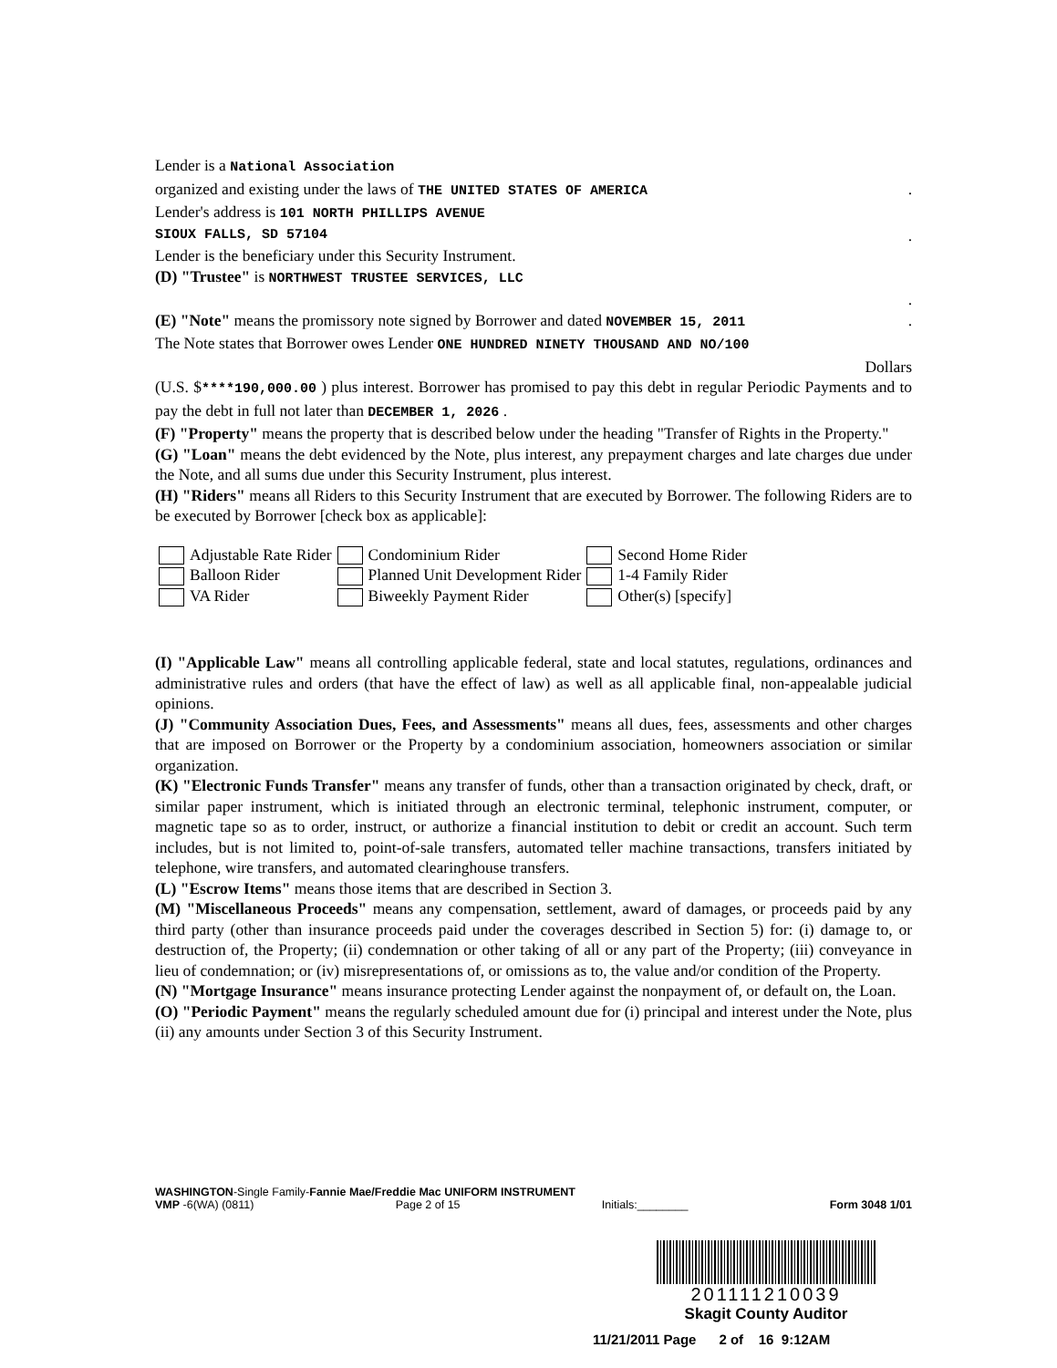Lender is a National Association
organized and existing under the laws of THE UNITED STATES OF AMERICA.
Lender's address is 101 NORTH PHILLIPS AVENUE
SIOUX FALLS, SD 57104.
Lender is the beneficiary under this Security Instrument.
(D) "Trustee" is NORTHWEST TRUSTEE SERVICES, LLC
.
(E) "Note" means the promissory note signed by Borrower and dated NOVEMBER 15, 2011.
The Note states that Borrower owes Lender ONE HUNDRED NINETY THOUSAND AND NO/100
Dollars
(U.S. $****190,000.00 ) plus interest. Borrower has promised to pay this debt in regular Periodic Payments and to pay the debt in full not later than DECEMBER 1, 2026 .
(F) "Property" means the property that is described below under the heading "Transfer of Rights in the Property."
(G) "Loan" means the debt evidenced by the Note, plus interest, any prepayment charges and late charges due under the Note, and all sums due under this Security Instrument, plus interest.
(H) "Riders" means all Riders to this Security Instrument that are executed by Borrower. The following Riders are to be executed by Borrower [check box as applicable]:
| Adjustable Rate Rider | Condominium Rider | Second Home Rider |
| Balloon Rider | Planned Unit Development Rider | 1-4 Family Rider |
| VA Rider | Biweekly Payment Rider | Other(s) [specify] |
(I) "Applicable Law" means all controlling applicable federal, state and local statutes, regulations, ordinances and administrative rules and orders (that have the effect of law) as well as all applicable final, non-appealable judicial opinions.
(J) "Community Association Dues, Fees, and Assessments" means all dues, fees, assessments and other charges that are imposed on Borrower or the Property by a condominium association, homeowners association or similar organization.
(K) "Electronic Funds Transfer" means any transfer of funds, other than a transaction originated by check, draft, or similar paper instrument, which is initiated through an electronic terminal, telephonic instrument, computer, or magnetic tape so as to order, instruct, or authorize a financial institution to debit or credit an account. Such term includes, but is not limited to, point-of-sale transfers, automated teller machine transactions, transfers initiated by telephone, wire transfers, and automated clearinghouse transfers.
(L) "Escrow Items" means those items that are described in Section 3.
(M) "Miscellaneous Proceeds" means any compensation, settlement, award of damages, or proceeds paid by any third party (other than insurance proceeds paid under the coverages described in Section 5) for: (i) damage to, or destruction of, the Property; (ii) condemnation or other taking of all or any part of the Property; (iii) conveyance in lieu of condemnation; or (iv) misrepresentations of, or omissions as to, the value and/or condition of the Property.
(N) "Mortgage Insurance" means insurance protecting Lender against the nonpayment of, or default on, the Loan.
(O) "Periodic Payment" means the regularly scheduled amount due for (i) principal and interest under the Note, plus (ii) any amounts under Section 3 of this Security Instrument.
WASHINGTON-Single Family-Fannie Mae/Freddie Mac UNIFORM INSTRUMENT
VMP -6(WA) (0811) Page 2 of 15 Initials:________ Form 3048 1/01
201111210039
Skagit County Auditor
11/21/2011 Page 2 of 16 9:12AM